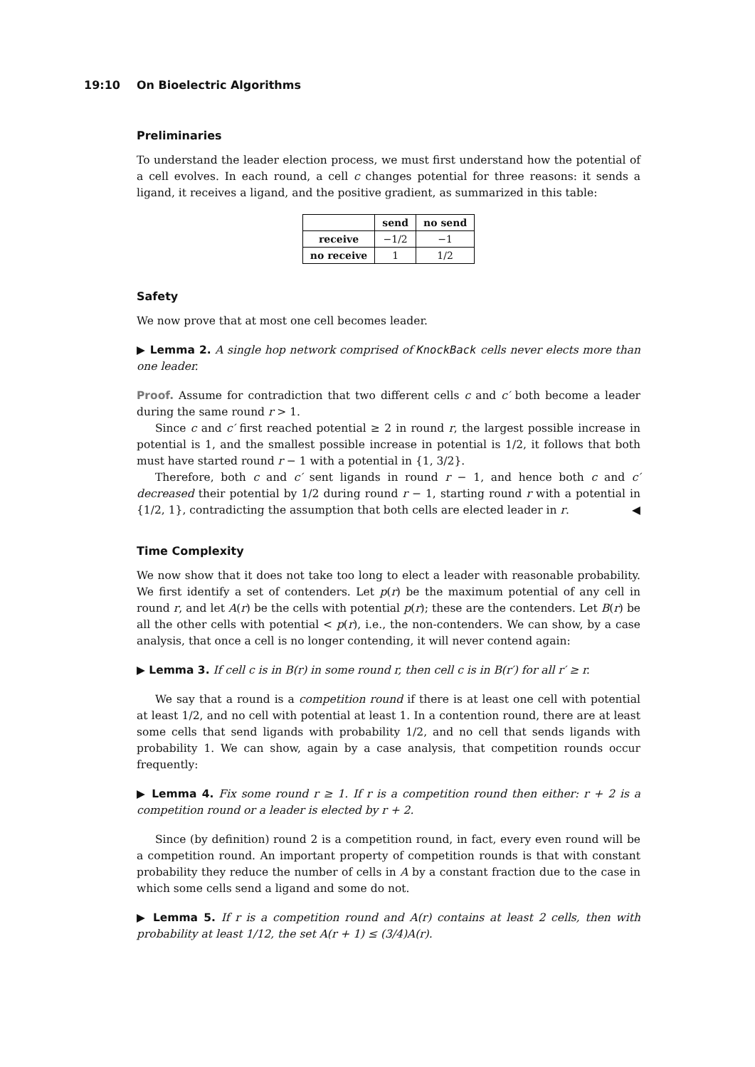19:10 On Bioelectric Algorithms
Preliminaries
To understand the leader election process, we must first understand how the potential of a cell evolves. In each round, a cell c changes potential for three reasons: it sends a ligand, it receives a ligand, and the positive gradient, as summarized in this table:
| | send | no send |
| --- | --- | --- |
| receive | −1/2 | −1 |
| no receive | 1 | 1/2 |
Safety
We now prove that at most one cell becomes leader.
▶ Lemma 2. A single hop network comprised of KnockBack cells never elects more than one leader.
Proof. Assume for contradiction that two different cells c and c′ both become a leader during the same round r > 1.
Since c and c′ first reached potential ≥ 2 in round r, the largest possible increase in potential is 1, and the smallest possible increase in potential is 1/2, it follows that both must have started round r − 1 with a potential in {1, 3/2}.
Therefore, both c and c′ sent ligands in round r − 1, and hence both c and c′ decreased their potential by 1/2 during round r − 1, starting round r with a potential in {1/2, 1}, contradicting the assumption that both cells are elected leader in r. ◀
Time Complexity
We now show that it does not take too long to elect a leader with reasonable probability. We first identify a set of contenders. Let p(r) be the maximum potential of any cell in round r, and let A(r) be the cells with potential p(r); these are the contenders. Let B(r) be all the other cells with potential < p(r), i.e., the non-contenders. We can show, by a case analysis, that once a cell is no longer contending, it will never contend again:
▶ Lemma 3. If cell c is in B(r) in some round r, then cell c is in B(r′) for all r′ ≥ r.
We say that a round is a competition round if there is at least one cell with potential at least 1/2, and no cell with potential at least 1. In a contention round, there are at least some cells that send ligands with probability 1/2, and no cell that sends ligands with probability 1. We can show, again by a case analysis, that competition rounds occur frequently:
▶ Lemma 4. Fix some round r ≥ 1. If r is a competition round then either: r + 2 is a competition round or a leader is elected by r + 2.
Since (by definition) round 2 is a competition round, in fact, every even round will be a competition round. An important property of competition rounds is that with constant probability they reduce the number of cells in A by a constant fraction due to the case in which some cells send a ligand and some do not.
▶ Lemma 5. If r is a competition round and A(r) contains at least 2 cells, then with probability at least 1/12, the set A(r + 1) ≤ (3/4)A(r).